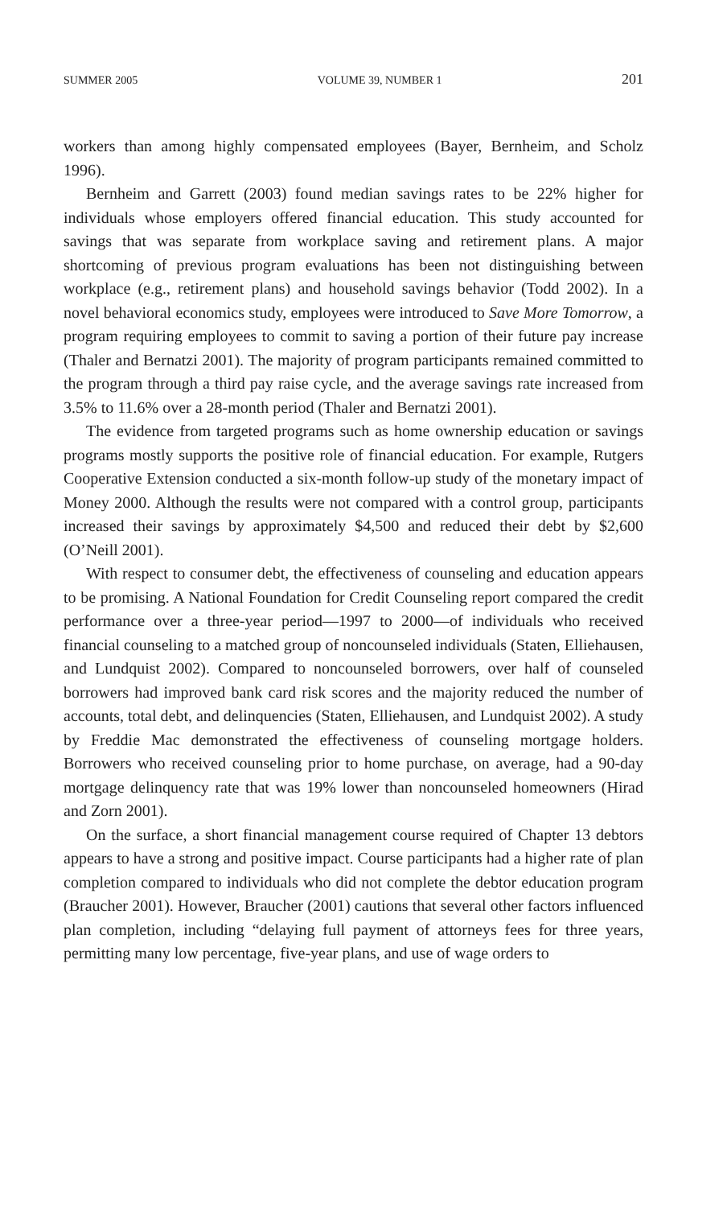SUMMER 2005 VOLUME 39, NUMBER 1 201
workers than among highly compensated employees (Bayer, Bernheim, and Scholz 1996).
Bernheim and Garrett (2003) found median savings rates to be 22% higher for individuals whose employers offered financial education. This study accounted for savings that was separate from workplace saving and retirement plans. A major shortcoming of previous program evaluations has been not distinguishing between workplace (e.g., retirement plans) and household savings behavior (Todd 2002). In a novel behavioral economics study, employees were introduced to Save More Tomorrow, a program requiring employees to commit to saving a portion of their future pay increase (Thaler and Bernatzi 2001). The majority of program participants remained committed to the program through a third pay raise cycle, and the average savings rate increased from 3.5% to 11.6% over a 28-month period (Thaler and Bernatzi 2001).
The evidence from targeted programs such as home ownership education or savings programs mostly supports the positive role of financial education. For example, Rutgers Cooperative Extension conducted a six-month follow-up study of the monetary impact of Money 2000. Although the results were not compared with a control group, participants increased their savings by approximately $4,500 and reduced their debt by $2,600 (O’Neill 2001).
With respect to consumer debt, the effectiveness of counseling and education appears to be promising. A National Foundation for Credit Counseling report compared the credit performance over a three-year period—1997 to 2000—of individuals who received financial counseling to a matched group of noncounseled individuals (Staten, Elliehausen, and Lundquist 2002). Compared to noncounseled borrowers, over half of counseled borrowers had improved bank card risk scores and the majority reduced the number of accounts, total debt, and delinquencies (Staten, Elliehausen, and Lundquist 2002). A study by Freddie Mac demonstrated the effectiveness of counseling mortgage holders. Borrowers who received counseling prior to home purchase, on average, had a 90-day mortgage delinquency rate that was 19% lower than noncounseled homeowners (Hirad and Zorn 2001).
On the surface, a short financial management course required of Chapter 13 debtors appears to have a strong and positive impact. Course participants had a higher rate of plan completion compared to individuals who did not complete the debtor education program (Braucher 2001). However, Braucher (2001) cautions that several other factors influenced plan completion, including “delaying full payment of attorneys fees for three years, permitting many low percentage, five-year plans, and use of wage orders to